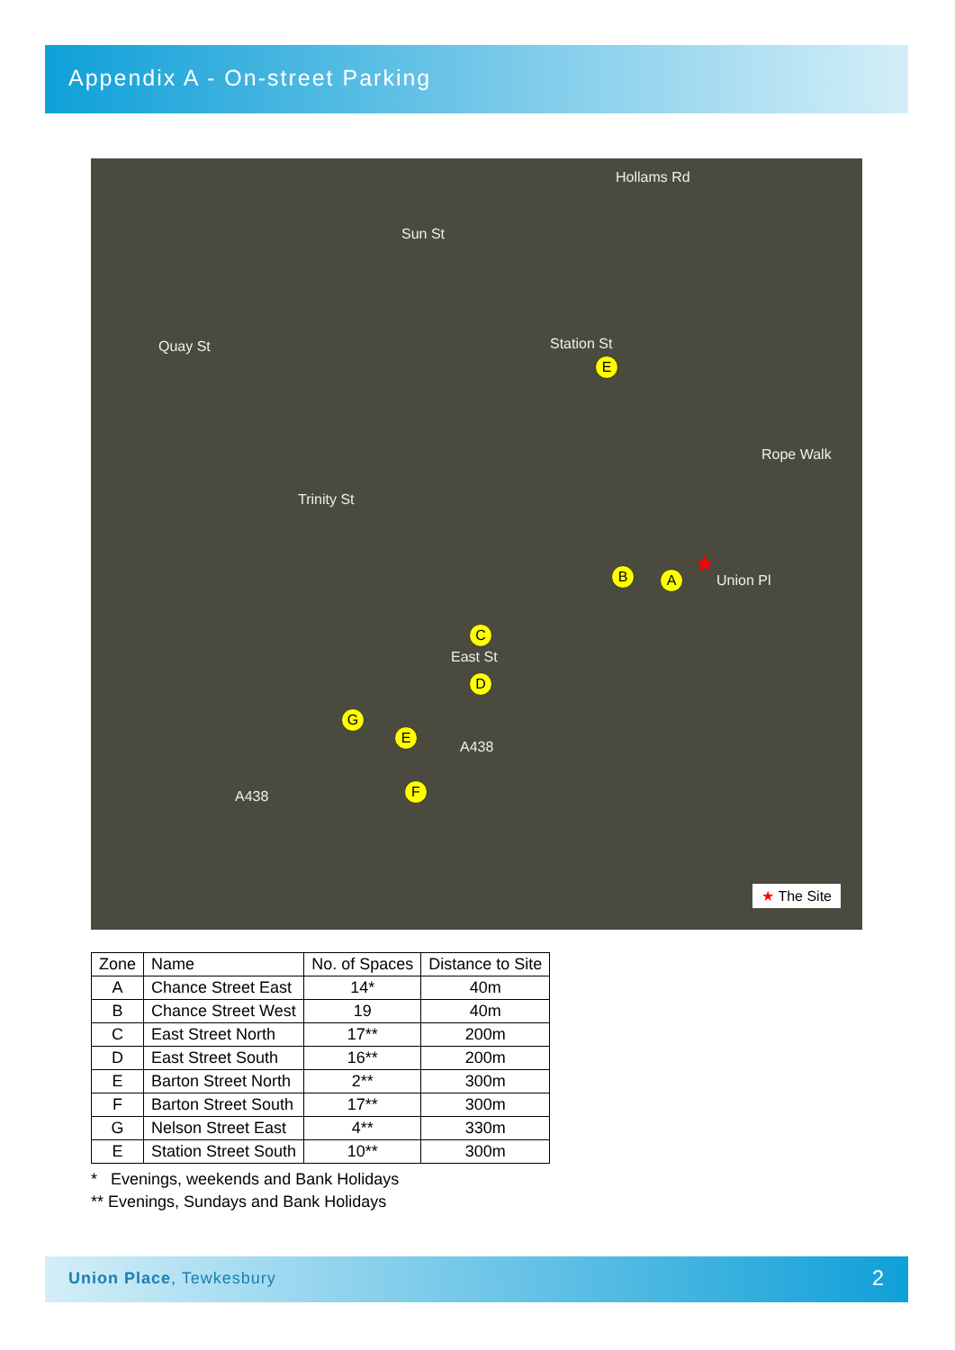Appendix A - On-street Parking
Hollams Rd
Sun St
Quay St Station St
Rope Walk
Trinity St
Union Pl
East St
A438
A438
E
B A
C
D
G
E
F
★
★ The Site
| Zone | Name | No. of Spaces | Distance to Site |
| --- | --- | --- | --- |
| A | Chance Street East | 14* | 40m |
| B | Chance Street West | 19 | 40m |
| C | East Street North | 17** | 200m |
| D | East Street South | 16** | 200m |
| E | Barton Street North | 2** | 300m |
| F | Barton Street South | 17** | 300m |
| G | Nelson Street East | 4** | 330m |
| E | Station Street South | 10** | 300m |
* Evenings, weekends and Bank Holidays
** Evenings, Sundays and Bank Holidays
Union Place, Tewkesbury 2